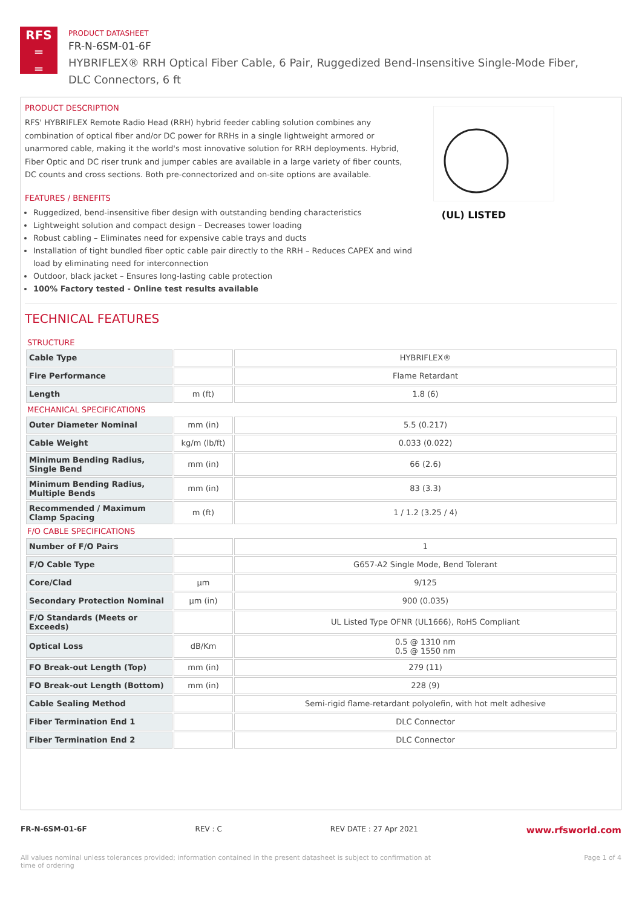RFS
═
═
PRODUCT DATASHEET
FR-N-6SM-01-6F
HYBRIFLEX® RRH Optical Fiber Cable, 6 Pair, Ruggedized Bend-Insensitive Single-Mode Fiber, DLC Connectors, 6 ft
(UL) LISTED
PRODUCT DESCRIPTION
RFS' HYBRIFLEX Remote Radio Head (RRH) hybrid feeder cabling solution combines any combination of optical fiber and/or DC power for RRHs in a single lightweight armored or unarmored cable, making it the world's most innovative solution for RRH deployments. Hybrid, Fiber Optic and DC riser trunk and jumper cables are available in a large variety of fiber counts, DC counts and cross sections. Both pre-connectorized and on-site options are available.
FEATURES / BENEFITS
Ruggedized, bend-insensitive fiber design with outstanding bending characteristics
Lightweight solution and compact design – Decreases tower loading
Robust cabling – Eliminates need for expensive cable trays and ducts
Installation of tight bundled fiber optic cable pair directly to the RRH – Reduces CAPEX and wind load by eliminating need for interconnection
Outdoor, black jacket – Ensures long-lasting cable protection
100% Factory tested - Online test results available
TECHNICAL FEATURES
STRUCTURE
| Cable Type | | HYBRIFLEX® |
| Fire Performance | | Flame Retardant |
| Length | m (ft) | 1.8 (6) |
MECHANICAL SPECIFICATIONS
| Outer Diameter Nominal | mm (in) | 5.5 (0.217) |
| Cable Weight | kg/m (lb/ft) | 0.033 (0.022) |
| Minimum Bending Radius, Single Bend | mm (in) | 66 (2.6) |
| Minimum Bending Radius, Multiple Bends | mm (in) | 83 (3.3) |
| Recommended / Maximum Clamp Spacing | m (ft) | 1 / 1.2 (3.25 / 4) |
F/O CABLE SPECIFICATIONS
| Number of F/O Pairs | | 1 |
| F/O Cable Type | | G657-A2 Single Mode, Bend Tolerant |
| Core/Clad | μm | 9/125 |
| Secondary Protection Nominal | μm (in) | 900 (0.035) |
| F/O Standards (Meets or Exceeds) | | UL Listed Type OFNR (UL1666), RoHS Compliant |
| Optical Loss | dB/Km | 0.5 @ 1310 nm 0.5 @ 1550 nm |
| FO Break-out Length (Top) | mm (in) | 279 (11) |
| FO Break-out Length (Bottom) | mm (in) | 228 (9) |
| Cable Sealing Method | | Semi-rigid flame-retardant polyolefin, with hot melt adhesive |
| Fiber Termination End 1 | | DLC Connector |
| Fiber Termination End 2 | | DLC Connector |
FR-N-6SM-01-6F REV : C REV DATE : 27 Apr 2021 www.rfsworld.com
All values nominal unless tolerances provided; information contained in the present datasheet is subject to confirmation at
time of ordering Page 1 of 4